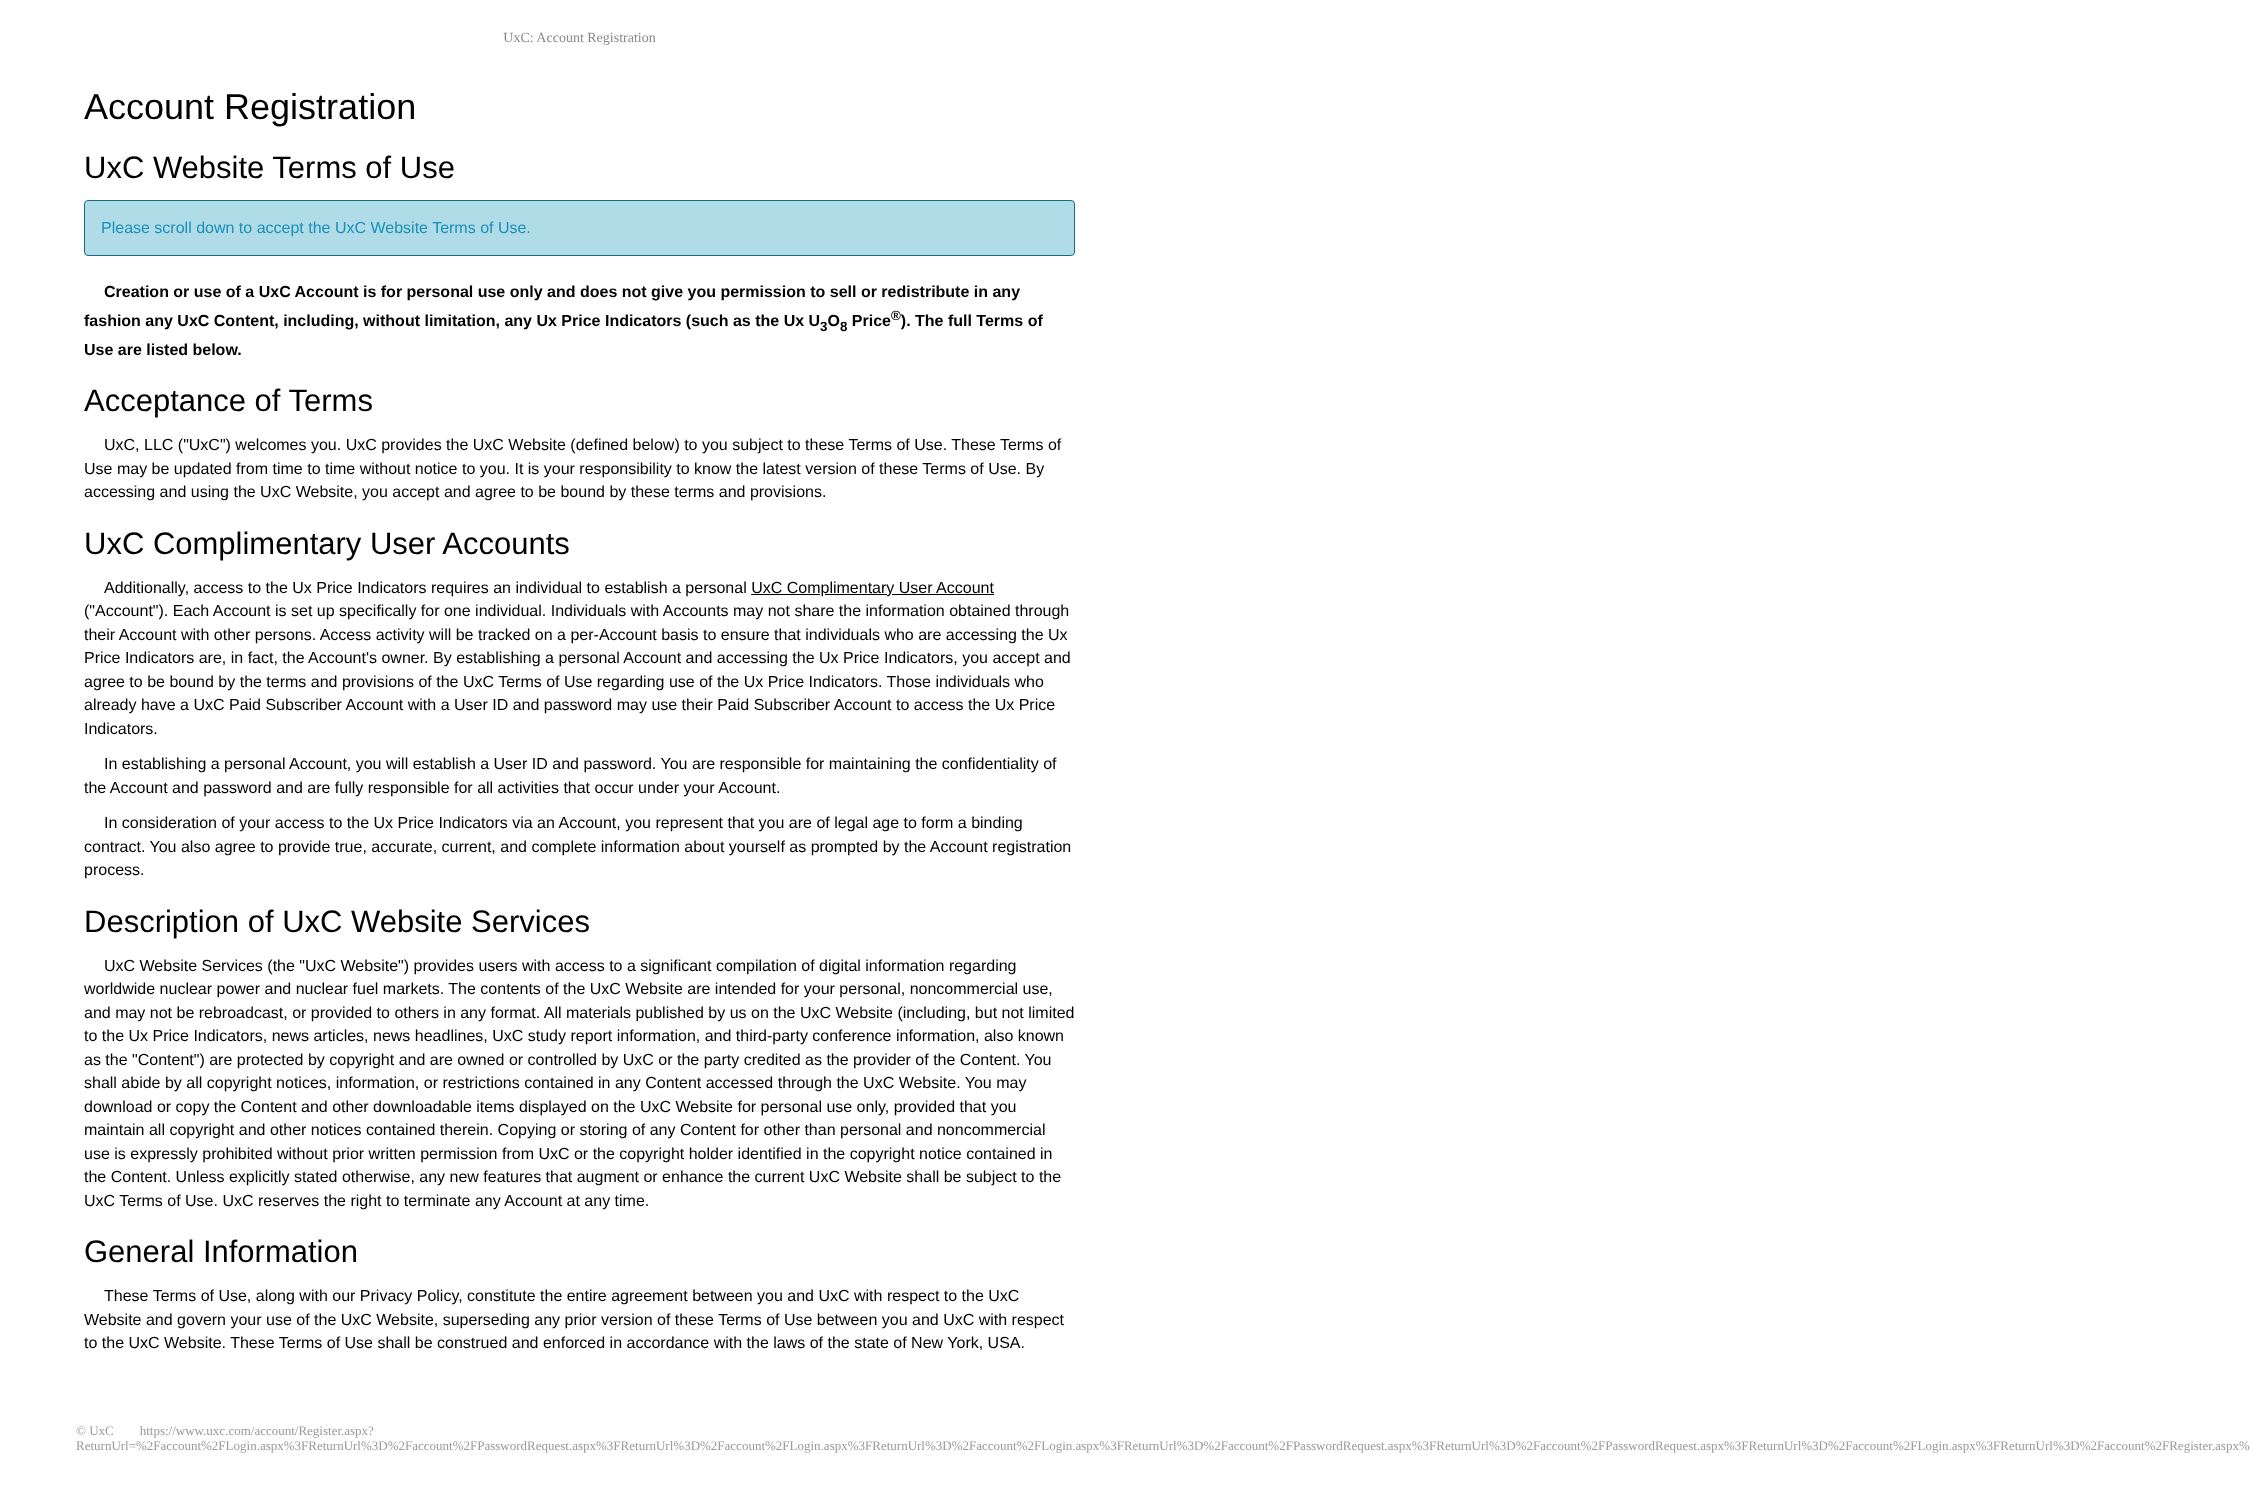UxC: Account Registration
Account Registration
UxC Website Terms of Use
Please scroll down to accept the UxC Website Terms of Use.
Creation or use of a UxC Account is for personal use only and does not give you permission to sell or redistribute in any fashion any UxC Content, including, without limitation, any Ux Price Indicators (such as the Ux U<sub>3</sub>O<sub>8</sub> Price<sup>®</sup>). The full Terms of Use are listed below.
Acceptance of Terms
UxC, LLC ("UxC") welcomes you. UxC provides the UxC Website (defined below) to you subject to these Terms of Use. These Terms of Use may be updated from time to time without notice to you. It is your responsibility to know the latest version of these Terms of Use. By accessing and using the UxC Website, you accept and agree to be bound by these terms and provisions.
UxC Complimentary User Accounts
Additionally, access to the Ux Price Indicators requires an individual to establish a personal UxC Complimentary User Account ("Account"). Each Account is set up specifically for one individual. Individuals with Accounts may not share the information obtained through their Account with other persons. Access activity will be tracked on a per-Account basis to ensure that individuals who are accessing the Ux Price Indicators are, in fact, the Account's owner. By establishing a personal Account and accessing the Ux Price Indicators, you accept and agree to be bound by the terms and provisions of the UxC Terms of Use regarding use of the Ux Price Indicators. Those individuals who already have a UxC Paid Subscriber Account with a User ID and password may use their Paid Subscriber Account to access the Ux Price Indicators.
In establishing a personal Account, you will establish a User ID and password. You are responsible for maintaining the confidentiality of the Account and password and are fully responsible for all activities that occur under your Account.
In consideration of your access to the Ux Price Indicators via an Account, you represent that you are of legal age to form a binding contract. You also agree to provide true, accurate, current, and complete information about yourself as prompted by the Account registration process.
Description of UxC Website Services
UxC Website Services (the "UxC Website") provides users with access to a significant compilation of digital information regarding worldwide nuclear power and nuclear fuel markets. The contents of the UxC Website are intended for your personal, noncommercial use, and may not be rebroadcast, or provided to others in any format. All materials published by us on the UxC Website (including, but not limited to the Ux Price Indicators, news articles, news headlines, UxC study report information, and third-party conference information, also known as the "Content") are protected by copyright and are owned or controlled by UxC or the party credited as the provider of the Content. You shall abide by all copyright notices, information, or restrictions contained in any Content accessed through the UxC Website. You may download or copy the Content and other downloadable items displayed on the UxC Website for personal use only, provided that you maintain all copyright and other notices contained therein. Copying or storing of any Content for other than personal and noncommercial use is expressly prohibited without prior written permission from UxC or the copyright holder identified in the copyright notice contained in the Content. Unless explicitly stated otherwise, any new features that augment or enhance the current UxC Website shall be subject to the UxC Terms of Use. UxC reserves the right to terminate any Account at any time.
General Information
These Terms of Use, along with our Privacy Policy, constitute the entire agreement between you and UxC with respect to the UxC Website and govern your use of the UxC Website, superseding any prior version of these Terms of Use between you and UxC with respect to the UxC Website. These Terms of Use shall be construed and enforced in accordance with the laws of the state of New York, USA.
© UxC https://www.uxc.com/account/Register.aspx?ReturnUrl=%2Faccount%2FLogin.aspx%3FReturnUrl%3D%2Faccount%2FPasswordRequest.aspx%3FReturnUrl%3D%2Faccount%2FLogin.aspx%3FReturnUrl%3D%2Faccount%2FLogin.aspx%3FReturnUrl%3D%2Faccount%2FPasswordRequest.aspx%3FReturnUrl%3D%2Faccount%2FPasswordRequest.aspx%3FReturnUrl%3D%2Faccount%2FLogin.aspx%3FReturnUrl%3D%2Faccount%2FRegister.aspx%